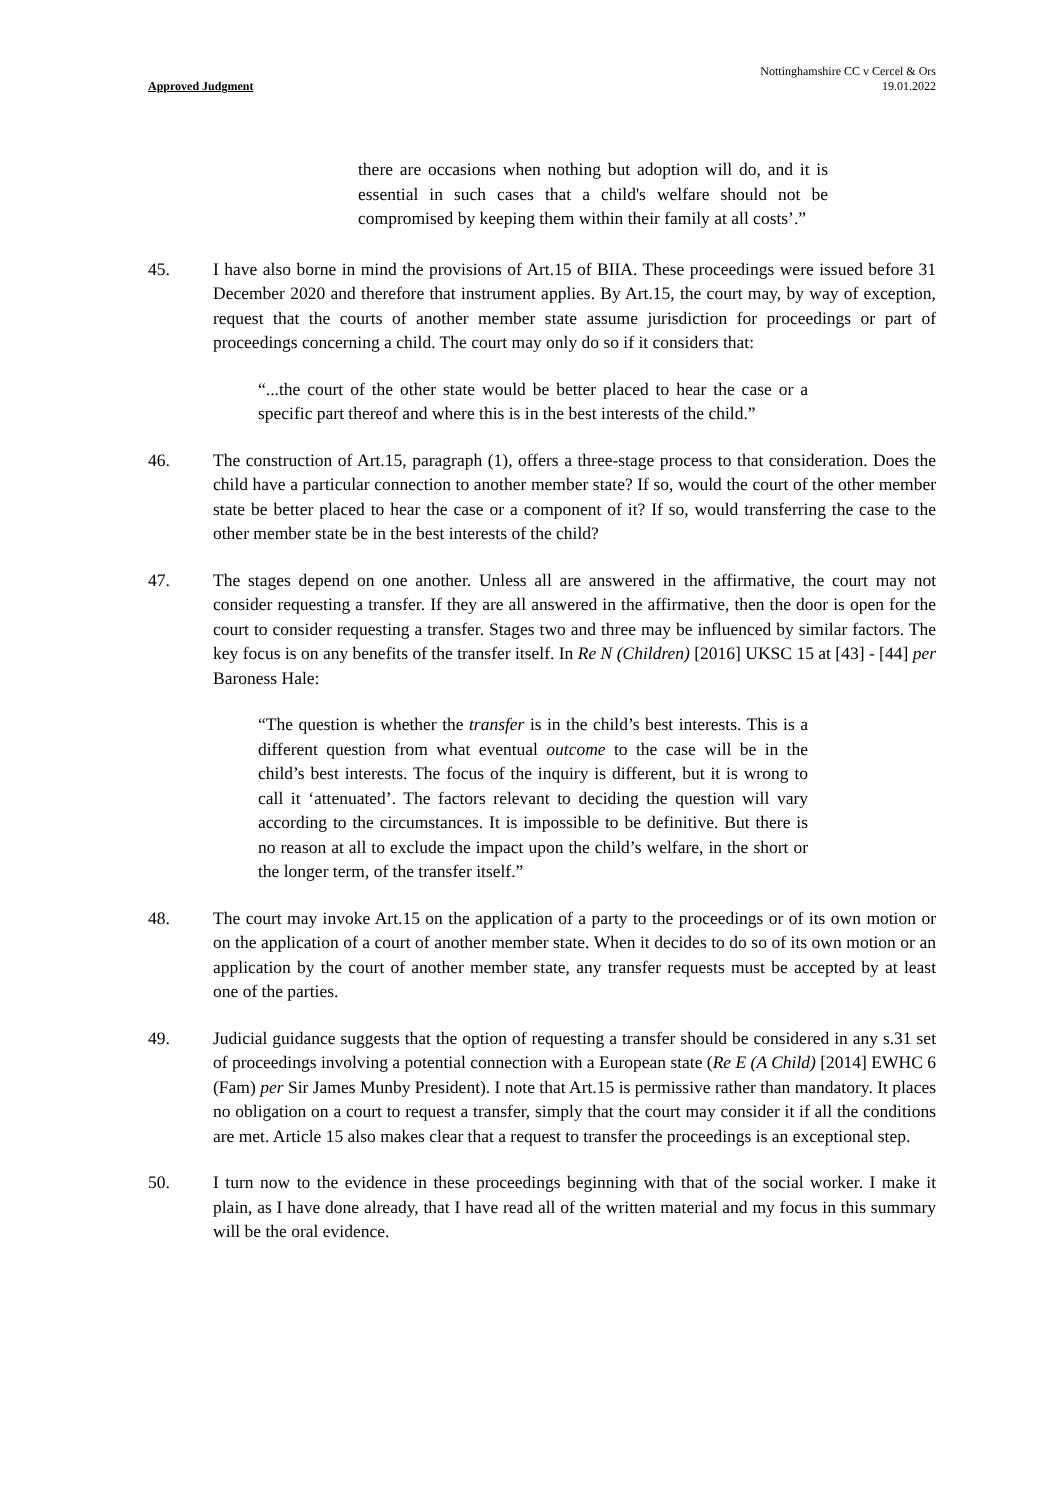Approved Judgment
Nottinghamshire CC v Cercel & Ors
19.01.2022
there are occasions when nothing but adoption will do, and it is essential in such cases that a child's welfare should not be compromised by keeping them within their family at all costs’.”
45. I have also borne in mind the provisions of Art.15 of BIIA. These proceedings were issued before 31 December 2020 and therefore that instrument applies. By Art.15, the court may, by way of exception, request that the courts of another member state assume jurisdiction for proceedings or part of proceedings concerning a child. The court may only do so if it considers that:
“...the court of the other state would be better placed to hear the case or a specific part thereof and where this is in the best interests of the child.”
46. The construction of Art.15, paragraph (1), offers a three-stage process to that consideration. Does the child have a particular connection to another member state? If so, would the court of the other member state be better placed to hear the case or a component of it? If so, would transferring the case to the other member state be in the best interests of the child?
47. The stages depend on one another. Unless all are answered in the affirmative, the court may not consider requesting a transfer. If they are all answered in the affirmative, then the door is open for the court to consider requesting a transfer. Stages two and three may be influenced by similar factors. The key focus is on any benefits of the transfer itself. In Re N (Children) [2016] UKSC 15 at [43] - [44] per Baroness Hale:
“The question is whether the transfer is in the child’s best interests. This is a different question from what eventual outcome to the case will be in the child’s best interests. The focus of the inquiry is different, but it is wrong to call it ‘attenuated’. The factors relevant to deciding the question will vary according to the circumstances. It is impossible to be definitive. But there is no reason at all to exclude the impact upon the child’s welfare, in the short or the longer term, of the transfer itself.”
48. The court may invoke Art.15 on the application of a party to the proceedings or of its own motion or on the application of a court of another member state. When it decides to do so of its own motion or an application by the court of another member state, any transfer requests must be accepted by at least one of the parties.
49. Judicial guidance suggests that the option of requesting a transfer should be considered in any s.31 set of proceedings involving a potential connection with a European state (Re E (A Child) [2014] EWHC 6 (Fam) per Sir James Munby President). I note that Art.15 is permissive rather than mandatory. It places no obligation on a court to request a transfer, simply that the court may consider it if all the conditions are met. Article 15 also makes clear that a request to transfer the proceedings is an exceptional step.
50. I turn now to the evidence in these proceedings beginning with that of the social worker. I make it plain, as I have done already, that I have read all of the written material and my focus in this summary will be the oral evidence.